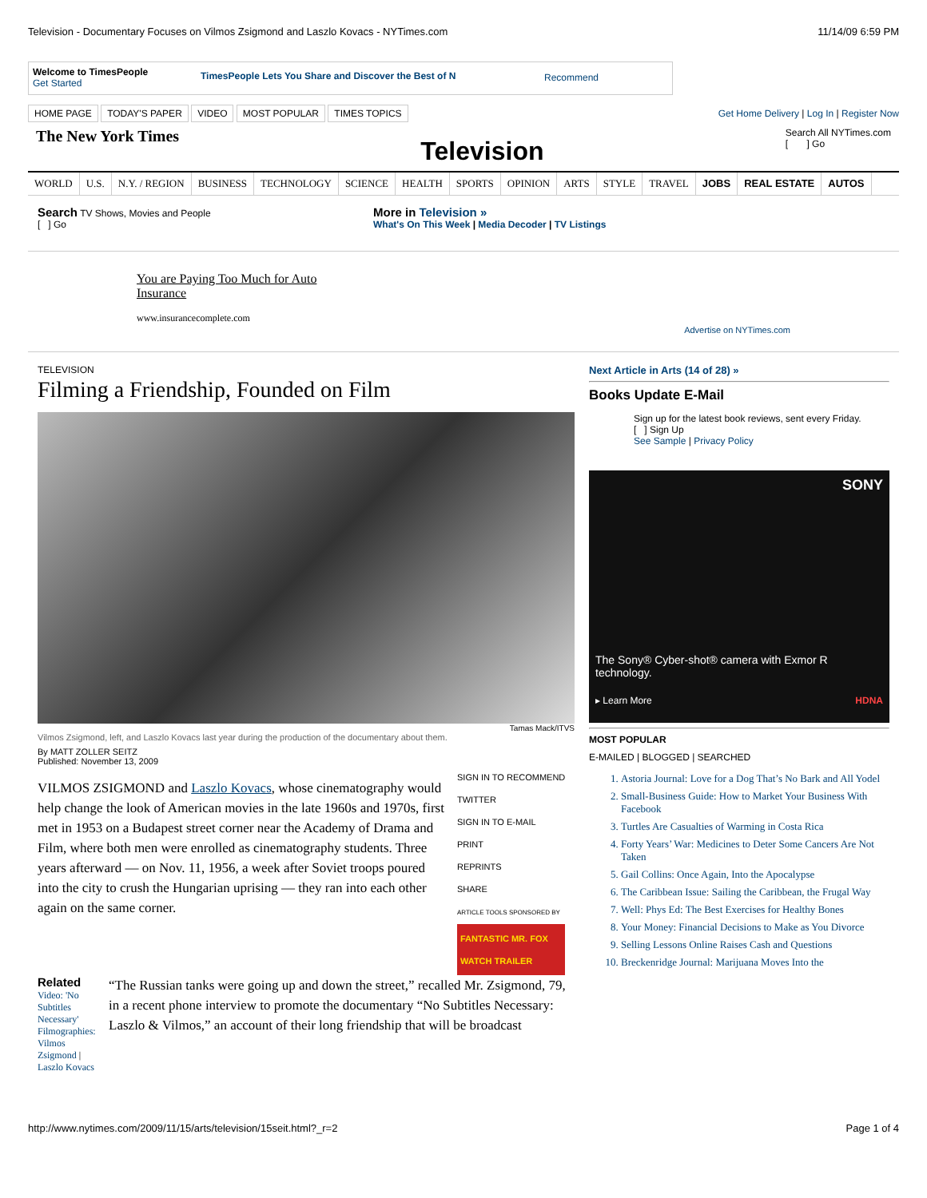Television - Documentary Focuses on Vilmos Zsigmond and Laszlo Kovacs - NYTimes.com 11/14/09 6:59 PM
Welcome to TimesPeople
Get Started
TimesPeople Lets You Share and Discover the Best of N Recommend
HOME PAGE TODAY'S PAPER VIDEO MOST POPULAR TIMES TOPICS
Get Home Delivery | Log In | Register Now
The New York Times
Television
Search All NYTimes.com
[ ] Go
WORLD U.S. N.Y. / REGION BUSINESS TECHNOLOGY SCIENCE HEALTH SPORTS OPINION ARTS STYLE TRAVEL JOBS REAL ESTATE AUTOS
Search TV Shows, Movies and People
[ ] Go
More in Television »
What's On This Week | Media Decoder | TV Listings
You are Paying Too Much for Auto
Insurance
www.insurancecomplete.com
Advertise on NYTimes.com
TELEVISION
Filming a Friendship, Founded on Film
Tamas Mack/ITVS
Vilmos Zsigmond, left, and Laszlo Kovacs last year during the production of the documentary about them.
By MATT ZOLLER SEITZ
Published: November 13, 2009
VILMOS ZSIGMOND and Laszlo Kovacs, whose cinematography would help change the look of American movies in the late 1960s and 1970s, first met in 1953 on a Budapest street corner near the Academy of Drama and Film, where both men were enrolled as cinematography students. Three years afterward — on Nov. 11, 1956, a week after Soviet troops poured into the city to crush the Hungarian uprising — they ran into each other again on the same corner.
SIGN IN TO RECOMMEND
TWITTER
SIGN IN TO E-MAIL
PRINT
REPRINTS
SHARE
ARTICLE TOOLS SPONSORED BY
FANTASTIC MR. FOX
WATCH TRAILER
Related
Video: 'No Subtitles Necessary'
Filmographies: Vilmos Zsigmond | Laszlo Kovacs
“The Russian tanks were going up and down the street,” recalled Mr. Zsigmond, 79, in a recent phone interview to promote the documentary “No Subtitles Necessary: Laszlo & Vilmos,” an account of their long friendship that will be broadcast
Next Article in Arts (14 of 28) »
Books Update E-Mail
Sign up for the latest book reviews, sent every Friday.
[ ] Sign Up
See Sample | Privacy Policy
SONY
The Sony® Cyber-shot® camera with Exmor R technology.
▸ Learn More HDNA
MOST POPULAR
E-MAILED | BLOGGED | SEARCHED
1. Astoria Journal: Love for a Dog That’s No Bark and All Yodel
2. Small-Business Guide: How to Market Your Business With Facebook
3. Turtles Are Casualties of Warming in Costa Rica
4. Forty Years’ War: Medicines to Deter Some Cancers Are Not Taken
5. Gail Collins: Once Again, Into the Apocalypse
6. The Caribbean Issue: Sailing the Caribbean, the Frugal Way
7. Well: Phys Ed: The Best Exercises for Healthy Bones
8. Your Money: Financial Decisions to Make as You Divorce
9. Selling Lessons Online Raises Cash and Questions
10. Breckenridge Journal: Marijuana Moves Into the
http://www.nytimes.com/2009/11/15/arts/television/15seit.html?_r=2 Page 1 of 4